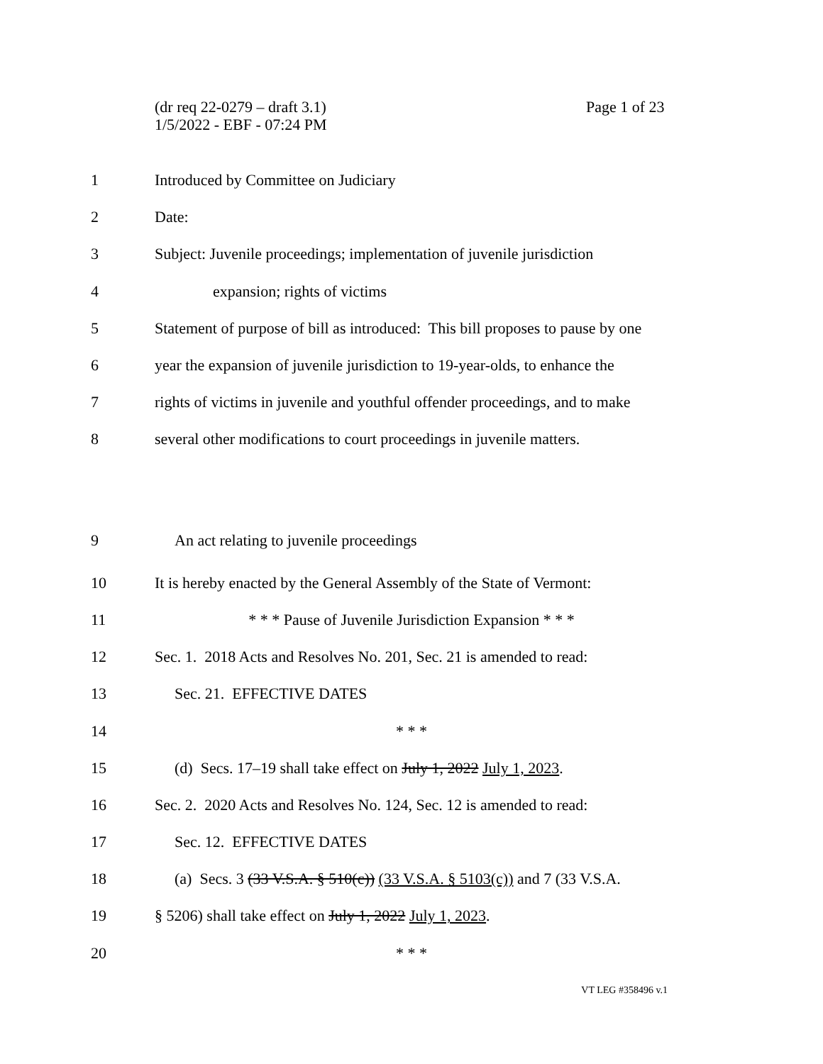(dr req 22-0279 – draft 3.1)
1/5/2022 - EBF - 07:24 PM
Page 1 of 23
1
Introduced by Committee on Judiciary
2 Date:
3
Subject: Juvenile proceedings; implementation of juvenile jurisdiction
4 expansion; rights of victims
5
Statement of purpose of bill as introduced: This bill proposes to pause by one
6
year the expansion of juvenile jurisdiction to 19-year-olds, to enhance the
7
rights of victims in juvenile and youthful offender proceedings, and to make
8
several other modifications to court proceedings in juvenile matters.
9
An act relating to juvenile proceedings
10
It is hereby enacted by the General Assembly of the State of Vermont:
11 * * * Pause of Juvenile Jurisdiction Expansion * * *
12
Sec. 1. 2018 Acts and Resolves No. 201, Sec. 21 is amended to read:
13 Sec. 21. EFFECTIVE DATES
14 * * *
15
(d) Secs. 17–19 shall take effect on July 1, 2022 July 1, 2023.
16
Sec. 2. 2020 Acts and Resolves No. 124, Sec. 12 is amended to read:
17 Sec. 12. EFFECTIVE DATES
18
(a) Secs. 3 (33 V.S.A. § 510(c)) (33 V.S.A. § 5103(c)) and 7 (33 V.S.A.
19
§ 5206) shall take effect on July 1, 2022 July 1, 2023.
20 * * *
VT LEG #358496 v.1